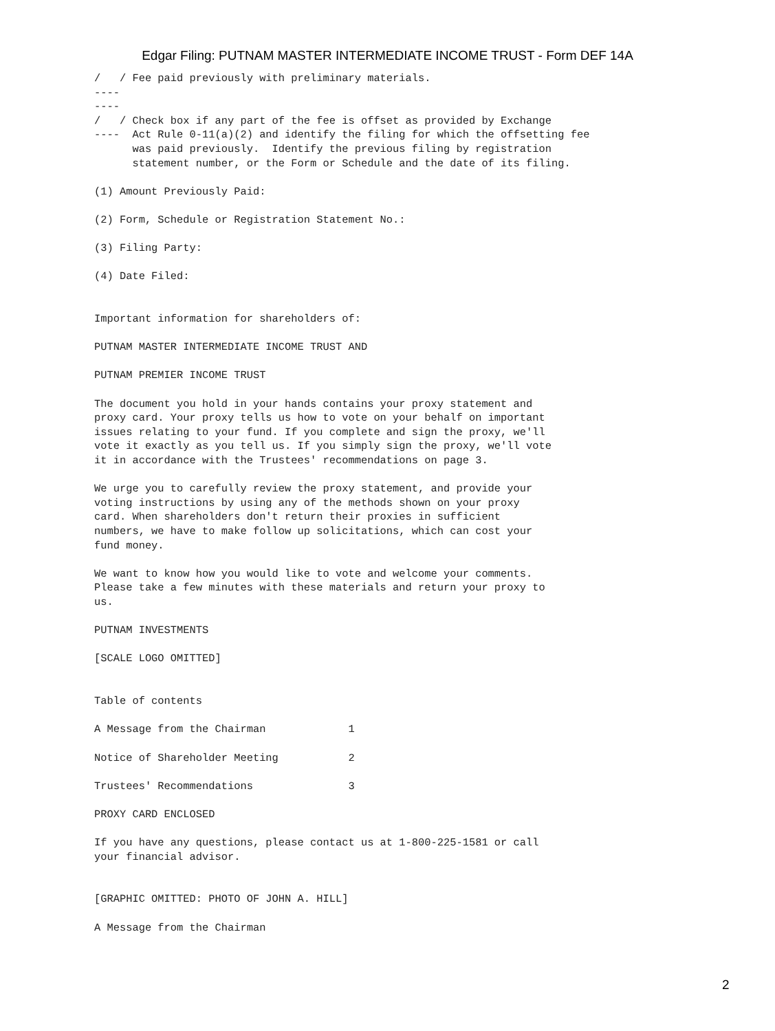Edgar Filing: PUTNAM MASTER INTERMEDIATE INCOME TRUST - Form DEF 14A
/   / Fee paid previously with preliminary materials.
----
----
/   / Check box if any part of the fee is offset as provided by Exchange
----  Act Rule 0-11(a)(2) and identify the filing for which the offsetting fee
      was paid previously.  Identify the previous filing by registration
      statement number, or the Form or Schedule and the date of its filing.

(1) Amount Previously Paid:

(2) Form, Schedule or Registration Statement No.:

(3) Filing Party:

(4) Date Filed:


Important information for shareholders of:

PUTNAM MASTER INTERMEDIATE INCOME TRUST AND

PUTNAM PREMIER INCOME TRUST

The document you hold in your hands contains your proxy statement and
proxy card. Your proxy tells us how to vote on your behalf on important
issues relating to your fund. If you complete and sign the proxy, we'll
vote it exactly as you tell us. If you simply sign the proxy, we'll vote
it in accordance with the Trustees' recommendations on page 3.

We urge you to carefully review the proxy statement, and provide your
voting instructions by using any of the methods shown on your proxy
card. When shareholders don't return their proxies in sufficient
numbers, we have to make follow up solicitations, which can cost your
fund money.

We want to know how you would like to vote and welcome your comments.
Please take a few minutes with these materials and return your proxy to
us.

PUTNAM INVESTMENTS

[SCALE LOGO OMITTED]


Table of contents

A Message from the Chairman             1

Notice of Shareholder Meeting           2

Trustees' Recommendations               3

PROXY CARD ENCLOSED

If you have any questions, please contact us at 1-800-225-1581 or call
your financial advisor.


[GRAPHIC OMITTED: PHOTO OF JOHN A. HILL]

A Message from the Chairman
2